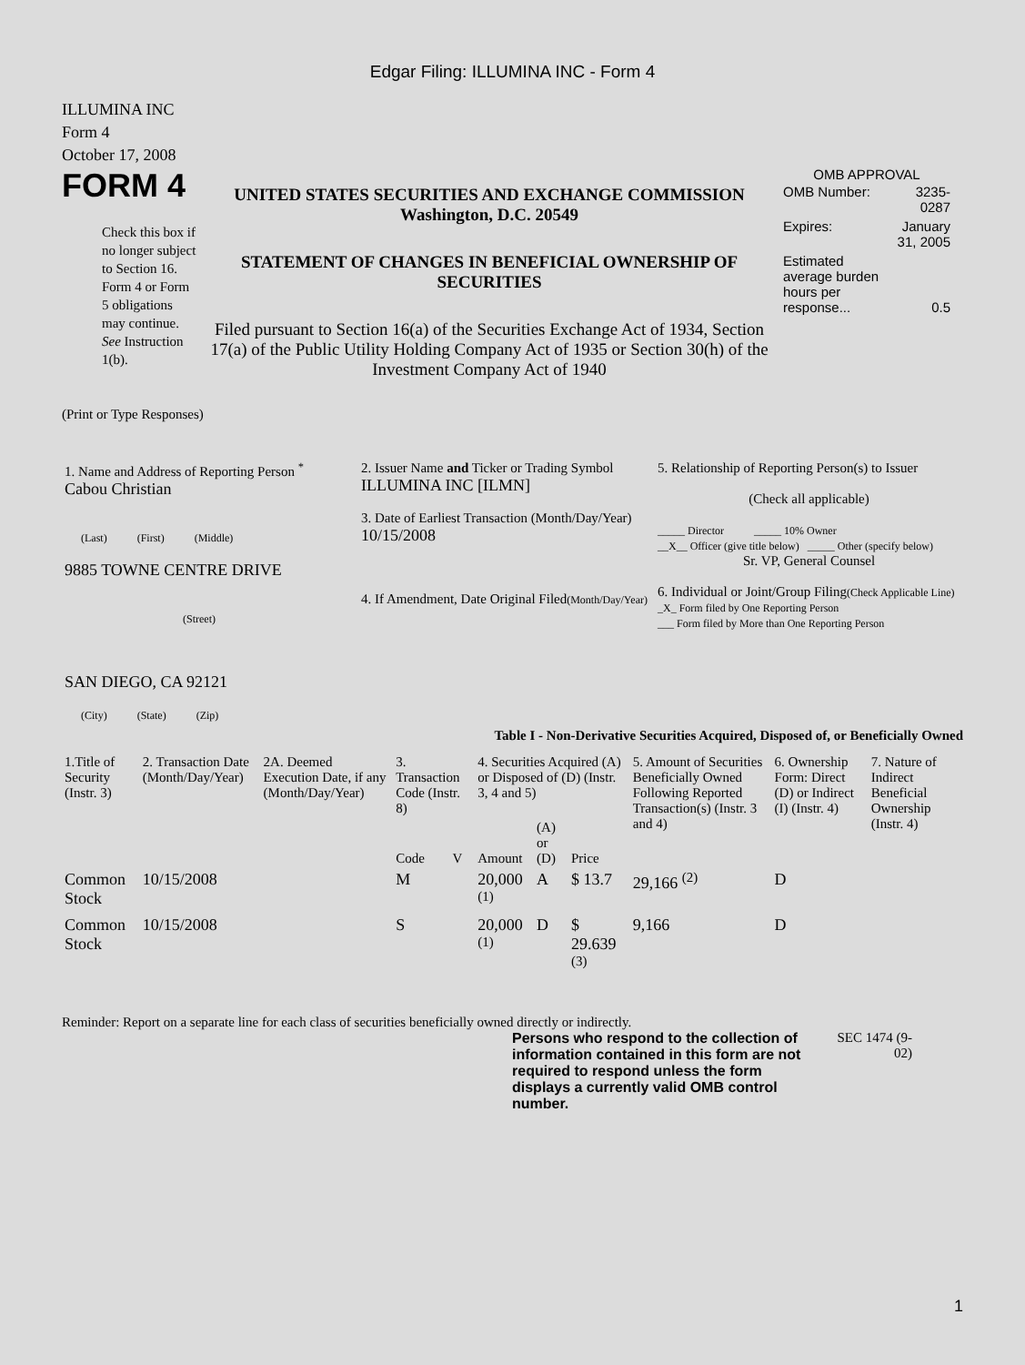Edgar Filing: ILLUMINA INC - Form 4
ILLUMINA INC
Form 4
October 17, 2008
FORM 4
Check this box if no longer subject to Section 16. Form 4 or Form 5 obligations may continue. See Instruction 1(b).
UNITED STATES SECURITIES AND EXCHANGE COMMISSION
Washington, D.C. 20549
STATEMENT OF CHANGES IN BENEFICIAL OWNERSHIP OF SECURITIES
Filed pursuant to Section 16(a) of the Securities Exchange Act of 1934, Section 17(a) of the Public Utility Holding Company Act of 1935 or Section 30(h) of the Investment Company Act of 1940
OMB APPROVAL
| OMB Number: | 3235-0287 |
| Expires: | January 31, 2005 |
| Estimated average burden hours per response... | 0.5 |
(Print or Type Responses)
| 1. Name and Address of Reporting Person <sup>*</sup> Cabou Christian (Last) (First) (Middle) 9885 TOWNE CENTRE DRIVE (Street) SAN DIEGO, CA 92121 (City) (State) (Zip) | 2. Issuer Name and Ticker or Trading Symbol ILLUMINA INC [ILMN] 3. Date of Earliest Transaction (Month/Day/Year) 10/15/2008 4. If Amendment, Date Original Filed (Month/Day/Year) | 5. Relationship of Reporting Person(s) to Issuer (Check all applicable) _____ Director _____ 10% Owner __X__ Officer (give title below) _____ Other (specify below) Sr. VP, General Counsel 6. Individual or Joint/Group Filing (Check Applicable Line) _X_ Form filed by One Reporting Person ___ Form filed by More than One Reporting Person |
Table I - Non-Derivative Securities Acquired, Disposed of, or Beneficially Owned
| 1.Title of Security (Instr. 3) | 2. Transaction Date (Month/Day/Year) | 2A. Deemed Execution Date, if any (Month/Day/Year) | 3. Transaction Code (Instr. 8) | | 4. Securities Acquired (A) or Disposed of (D) (Instr. 3, 4 and 5) | | | 5. Amount of Securities Beneficially Owned Following Reported Transaction(s) (Instr. 3 and 4) | 6. Ownership Form: Direct (D) or Indirect (I) (Instr. 4) | 7. Nature of Indirect Beneficial Ownership (Instr. 4) |
| --- | --- | --- | --- | --- | --- | --- | --- | --- | --- | --- |
| | | | Code | V | Amount | (A) or (D) | Price | | | |
| Common Stock | 10/15/2008 | | M | | 20,000 <sup>(1)</sup> | A | $ 13.7 | 29,166 <sup>(2)</sup> | D | |
| Common Stock | 10/15/2008 | | S | | 20,000 <sup>(1)</sup> | D | $ 29.639 <sup>(3)</sup> | 9,166 | D | |
Reminder: Report on a separate line for each class of securities beneficially owned directly or indirectly.
Persons who respond to the collection of information contained in this form are not required to respond unless the form displays a currently valid OMB control number.
SEC 1474 (9-02)
1